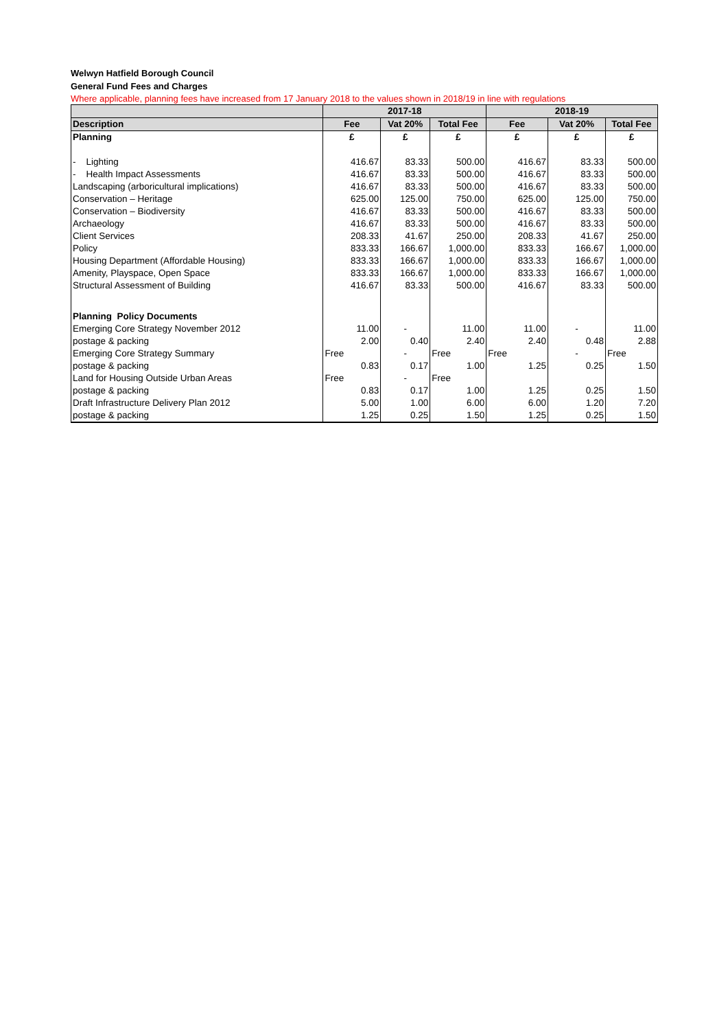Welwyn Hatfield Borough Council
General Fund Fees and Charges
Where applicable, planning fees have increased from 17 January 2018 to the values shown in 2018/19 in line with regulations
| | 2017-18 | | | 2018-19 | | |
| --- | --- | --- | --- | --- | --- | --- |
| Description | Fee | Vat 20% | Total Fee | Fee | Vat 20% | Total Fee |
| Planning | £ | £ | £ | £ | £ | £ |
| - Lighting | 416.67 | 83.33 | 500.00 | 416.67 | 83.33 | 500.00 |
| - Health Impact Assessments | 416.67 | 83.33 | 500.00 | 416.67 | 83.33 | 500.00 |
| Landscaping (arboricultural implications) | 416.67 | 83.33 | 500.00 | 416.67 | 83.33 | 500.00 |
| Conservation – Heritage | 625.00 | 125.00 | 750.00 | 625.00 | 125.00 | 750.00 |
| Conservation – Biodiversity | 416.67 | 83.33 | 500.00 | 416.67 | 83.33 | 500.00 |
| Archaeology | 416.67 | 83.33 | 500.00 | 416.67 | 83.33 | 500.00 |
| Client Services | 208.33 | 41.67 | 250.00 | 208.33 | 41.67 | 250.00 |
| Policy | 833.33 | 166.67 | 1,000.00 | 833.33 | 166.67 | 1,000.00 |
| Housing Department (Affordable Housing) | 833.33 | 166.67 | 1,000.00 | 833.33 | 166.67 | 1,000.00 |
| Amenity, Playspace, Open Space | 833.33 | 166.67 | 1,000.00 | 833.33 | 166.67 | 1,000.00 |
| Structural Assessment of Building | 416.67 | 83.33 | 500.00 | 416.67 | 83.33 | 500.00 |
| Planning Policy Documents | | | | | | |
| Emerging Core Strategy November 2012 | 11.00 | - | 11.00 | 11.00 | - | 11.00 |
| postage & packing | 2.00 | 0.40 | 2.40 | 2.40 | 0.48 | 2.88 |
| Emerging Core Strategy Summary | Free | - | Free | Free | - | Free |
| postage & packing | 0.83 | 0.17 | 1.00 | 1.25 | 0.25 | 1.50 |
| Land for Housing Outside Urban Areas | Free | - | Free | | | |
| postage & packing | 0.83 | 0.17 | 1.00 | 1.25 | 0.25 | 1.50 |
| Draft Infrastructure Delivery Plan 2012 | 5.00 | 1.00 | 6.00 | 6.00 | 1.20 | 7.20 |
| postage & packing | 1.25 | 0.25 | 1.50 | 1.25 | 0.25 | 1.50 |